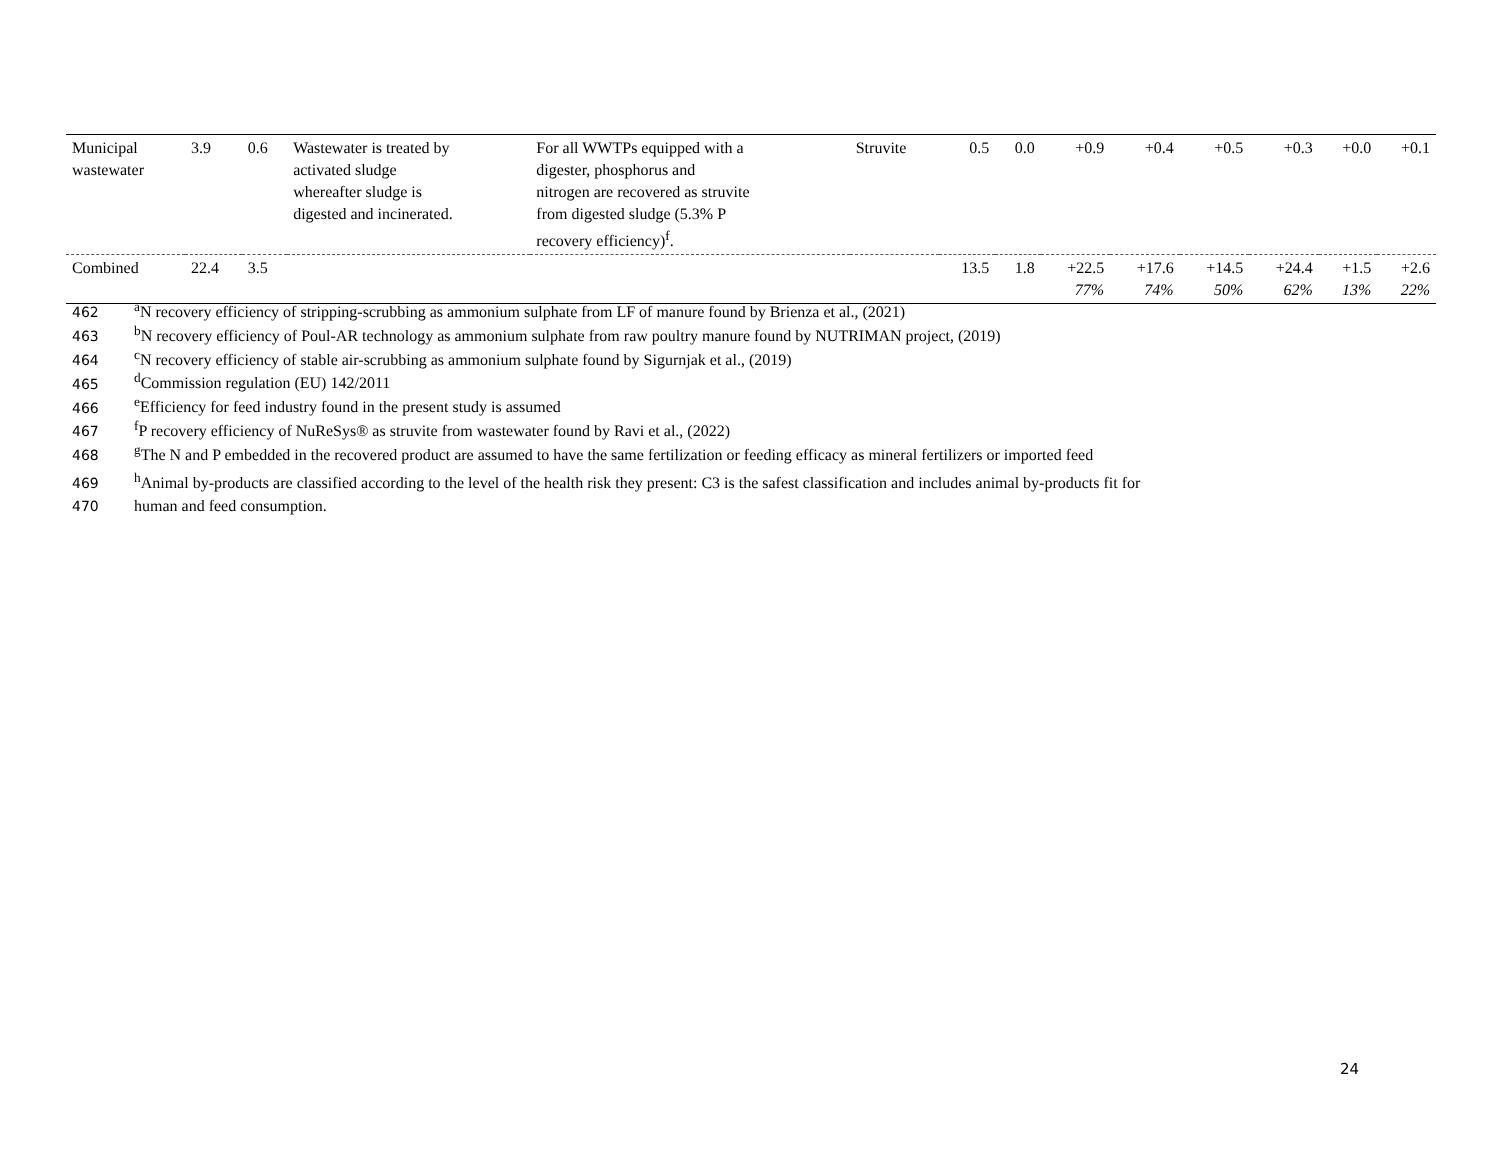| Municipal wastewater | 3.9 | 0.6 | Wastewater is treated by activated sludge whereafter sludge is digested and incinerated. | For all WWTPs equipped with a digester, phosphorus and nitrogen are recovered as struvite from digested sludge (5.3% P recovery efficiency)<sup>f</sup>. | Struvite | 0.5 | 0.0 | +0.9 | +0.4 | +0.5 | +0.3 | +0.0 | +0.1 |
| Combined | 22.4 | 3.5 | | | | 13.5 | 1.8 | +22.5 77% | +17.6 74% | +14.5 50% | +24.4 62% | +1.5 13% | +2.6 22% |
462<sup>a</sup>N recovery efficiency of stripping-scrubbing as ammonium sulphate from LF of manure found by Brienza et al., (2021)
463<sup>b</sup>N recovery efficiency of Poul-AR technology as ammonium sulphate from raw poultry manure found by NUTRIMAN project, (2019)
464<sup>c</sup>N recovery efficiency of stable air-scrubbing as ammonium sulphate found by Sigurnjak et al., (2019)
465<sup>d</sup>Commission regulation (EU) 142/2011
466<sup>e</sup>Efficiency for feed industry found in the present study is assumed
467<sup>f</sup>P recovery efficiency of NuReSys® as struvite from wastewater found by Ravi et al., (2022)
468<sup>g</sup>The N and P embedded in the recovered product are assumed to have the same fertilization or feeding efficacy as mineral fertilizers or imported feed
469<sup>h</sup>Animal by-products are classified according to the level of the health risk they present: C3 is the safest classification and includes animal by-products fit for
470 human and feed consumption.
24